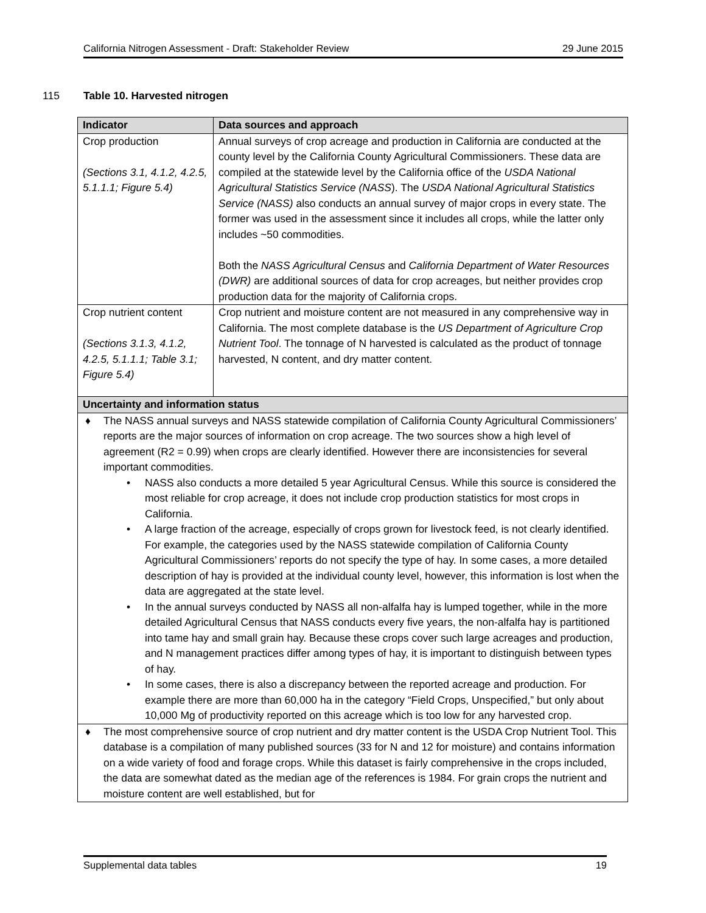California Nitrogen Assessment - Draft: Stakeholder Review 29 June 2015
115 Table 10. Harvested nitrogen
| Indicator | Data sources and approach |
| --- | --- |
| Crop production (Sections 3.1, 4.1.2, 4.2.5, 5.1.1.1; Figure 5.4) | Annual surveys of crop acreage and production in California are conducted at the county level by the California County Agricultural Commissioners. These data are compiled at the statewide level by the California office of the USDA National Agricultural Statistics Service (NASS ). The USDA National Agricultural Statistics Service (NASS) also conducts an annual survey of major crops in every state. The former was used in the assessment since it includes all crops, while the latter only includes ~50 commodities. Both the NASS Agricultural Census and California Department of Water Resources (DWR) are additional sources of data for crop acreages, but neither provides crop production data for the majority of California crops. |
| Crop nutrient content (Sections 3.1.3, 4.1.2, 4.2.5, 5.1.1.1; Table 3.1; Figure 5.4) | Crop nutrient and moisture content are not measured in any comprehensive way in California. The most complete database is the US Department of Agriculture Crop Nutrient Tool . The tonnage of N harvested is calculated as the product of tonnage harvested, N content, and dry matter content. |
| Uncertainty and information status | |
| ♦ The NASS annual surveys and NASS statewide compilation of California County Agricultural Commissioners’ reports are the major sources of information on crop acreage. The two sources show a high level of agreement (R2 = 0.99) when crops are clearly identified. However there are inconsistencies for several important commodities. • NASS also conducts a more detailed 5 year Agricultural Census. While this source is considered the most reliable for crop acreage, it does not include crop production statistics for most crops in California. • A large fraction of the acreage, especially of crops grown for livestock feed, is not clearly identified. For example, the categories used by the NASS statewide compilation of California County Agricultural Commissioners’ reports do not specify the type of hay. In some cases, a more detailed description of hay is provided at the individual county level, however, this information is lost when the data are aggregated at the state level. • In the annual surveys conducted by NASS all non-alfalfa hay is lumped together, while in the more detailed Agricultural Census that NASS conducts every five years, the non-alfalfa hay is partitioned into tame hay and small grain hay. Because these crops cover such large acreages and production, and N management practices differ among types of hay, it is important to distinguish between types of hay. • In some cases, there is also a discrepancy between the reported acreage and production. For example there are more than 60,000 ha in the category “Field Crops, Unspecified,” but only about 10,000 Mg of productivity reported on this acreage which is too low for any harvested crop. | |
| ♦ The most comprehensive source of crop nutrient and dry matter content is the USDA Crop Nutrient Tool. This database is a compilation of many published sources (33 for N and 12 for moisture) and contains information on a wide variety of food and forage crops. While this dataset is fairly comprehensive in the crops included, the data are somewhat dated as the median age of the references is 1984. For grain crops the nutrient and moisture content are well established, but for | |
Supplemental data tables 19